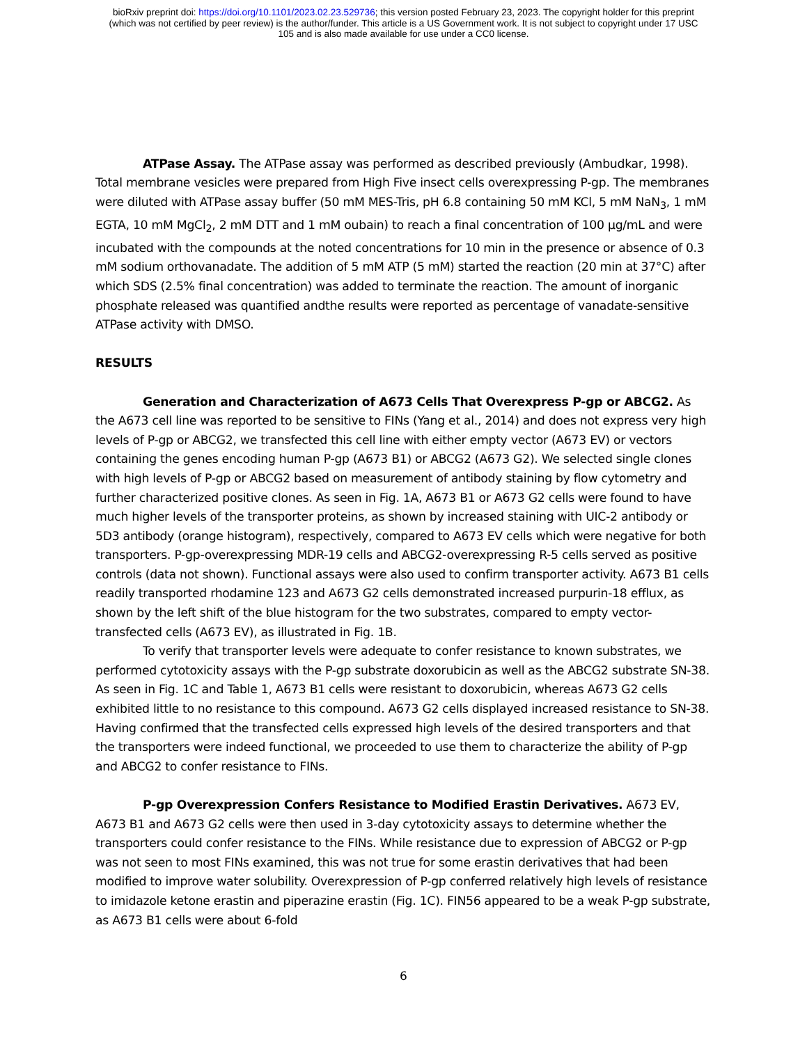bioRxiv preprint doi: https://doi.org/10.1101/2023.02.23.529736; this version posted February 23, 2023. The copyright holder for this preprint
(which was not certified by peer review) is the author/funder. This article is a US Government work. It is not subject to copyright under 17 USC
105 and is also made available for use under a CC0 license.
ATPase Assay. The ATPase assay was performed as described previously (Ambudkar, 1998). Total membrane vesicles were prepared from High Five insect cells overexpressing P-gp. The membranes were diluted with ATPase assay buffer (50 mM MES-Tris, pH 6.8 containing 50 mM KCl, 5 mM NaN<sub>3</sub>, 1 mM EGTA, 10 mM MgCl<sub>2</sub>, 2 mM DTT and 1 mM oubain) to reach a final concentration of 100 µg/mL and were incubated with the compounds at the noted concentrations for 10 min in the presence or absence of 0.3 mM sodium orthovanadate. The addition of 5 mM ATP (5 mM) started the reaction (20 min at 37°C) after which SDS (2.5% final concentration) was added to terminate the reaction. The amount of inorganic phosphate released was quantified andthe results were reported as percentage of vanadate-sensitive ATPase activity with DMSO.
RESULTS
Generation and Characterization of A673 Cells That Overexpress P-gp or ABCG2. As the A673 cell line was reported to be sensitive to FINs (Yang et al., 2014) and does not express very high levels of P-gp or ABCG2, we transfected this cell line with either empty vector (A673 EV) or vectors containing the genes encoding human P-gp (A673 B1) or ABCG2 (A673 G2). We selected single clones with high levels of P-gp or ABCG2 based on measurement of antibody staining by flow cytometry and further characterized positive clones. As seen in Fig. 1A, A673 B1 or A673 G2 cells were found to have much higher levels of the transporter proteins, as shown by increased staining with UIC-2 antibody or 5D3 antibody (orange histogram), respectively, compared to A673 EV cells which were negative for both transporters. P-gp-overexpressing MDR-19 cells and ABCG2-overexpressing R-5 cells served as positive controls (data not shown). Functional assays were also used to confirm transporter activity. A673 B1 cells readily transported rhodamine 123 and A673 G2 cells demonstrated increased purpurin-18 efflux, as shown by the left shift of the blue histogram for the two substrates, compared to empty vector-transfected cells (A673 EV), as illustrated in Fig. 1B.
To verify that transporter levels were adequate to confer resistance to known substrates, we performed cytotoxicity assays with the P-gp substrate doxorubicin as well as the ABCG2 substrate SN-38. As seen in Fig. 1C and Table 1, A673 B1 cells were resistant to doxorubicin, whereas A673 G2 cells exhibited little to no resistance to this compound. A673 G2 cells displayed increased resistance to SN-38. Having confirmed that the transfected cells expressed high levels of the desired transporters and that the transporters were indeed functional, we proceeded to use them to characterize the ability of P-gp and ABCG2 to confer resistance to FINs.
P-gp Overexpression Confers Resistance to Modified Erastin Derivatives. A673 EV, A673 B1 and A673 G2 cells were then used in 3-day cytotoxicity assays to determine whether the transporters could confer resistance to the FINs. While resistance due to expression of ABCG2 or P-gp was not seen to most FINs examined, this was not true for some erastin derivatives that had been modified to improve water solubility. Overexpression of P-gp conferred relatively high levels of resistance to imidazole ketone erastin and piperazine erastin (Fig. 1C). FIN56 appeared to be a weak P-gp substrate, as A673 B1 cells were about 6-fold
6